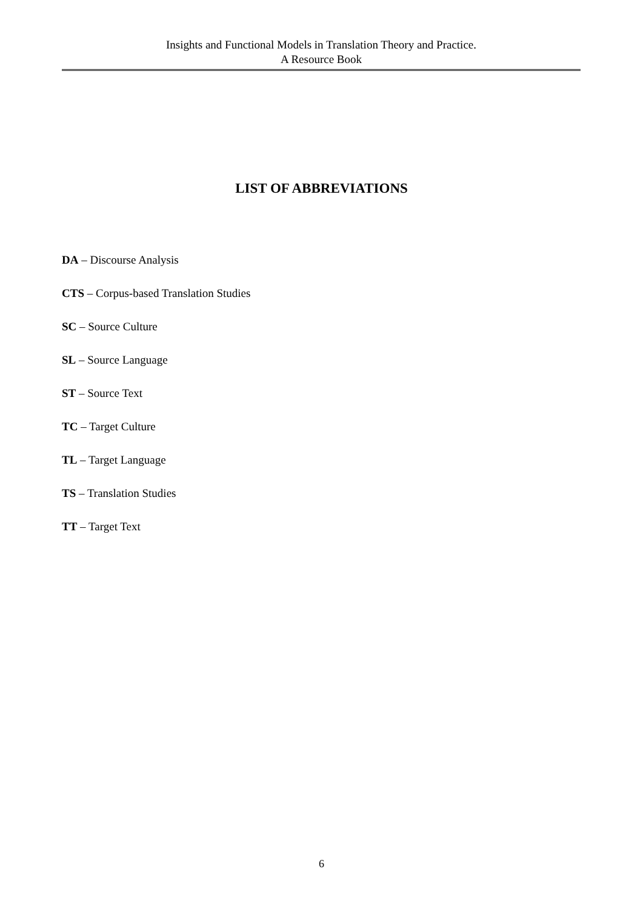Insights and Functional Models in Translation Theory and Practice.
A Resource Book
LIST OF ABBREVIATIONS
DA – Discourse Analysis
CTS – Corpus-based Translation Studies
SC – Source Culture
SL – Source Language
ST – Source Text
TC – Target Culture
TL – Target Language
TS – Translation Studies
TT – Target Text
6